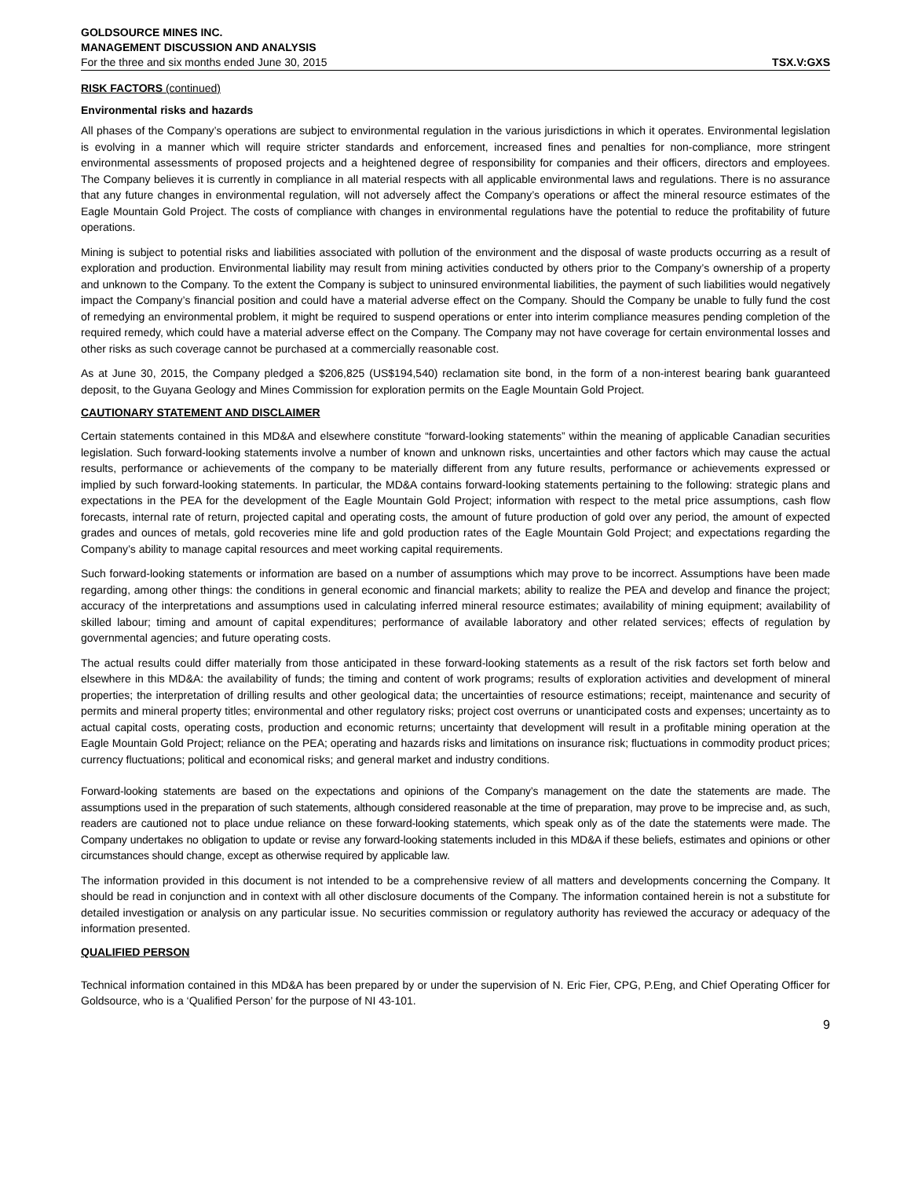GOLDSOURCE MINES INC.
MANAGEMENT DISCUSSION AND ANALYSIS
For the three and six months ended June 30, 2015 TSX.V:GXS
RISK FACTORS (continued)
Environmental risks and hazards
All phases of the Company’s operations are subject to environmental regulation in the various jurisdictions in which it operates. Environmental legislation is evolving in a manner which will require stricter standards and enforcement, increased fines and penalties for non-compliance, more stringent environmental assessments of proposed projects and a heightened degree of responsibility for companies and their officers, directors and employees. The Company believes it is currently in compliance in all material respects with all applicable environmental laws and regulations. There is no assurance that any future changes in environmental regulation, will not adversely affect the Company’s operations or affect the mineral resource estimates of the Eagle Mountain Gold Project. The costs of compliance with changes in environmental regulations have the potential to reduce the profitability of future operations.
Mining is subject to potential risks and liabilities associated with pollution of the environment and the disposal of waste products occurring as a result of exploration and production. Environmental liability may result from mining activities conducted by others prior to the Company’s ownership of a property and unknown to the Company. To the extent the Company is subject to uninsured environmental liabilities, the payment of such liabilities would negatively impact the Company’s financial position and could have a material adverse effect on the Company. Should the Company be unable to fully fund the cost of remedying an environmental problem, it might be required to suspend operations or enter into interim compliance measures pending completion of the required remedy, which could have a material adverse effect on the Company. The Company may not have coverage for certain environmental losses and other risks as such coverage cannot be purchased at a commercially reasonable cost.
As at June 30, 2015, the Company pledged a $206,825 (US$194,540) reclamation site bond, in the form of a non-interest bearing bank guaranteed deposit, to the Guyana Geology and Mines Commission for exploration permits on the Eagle Mountain Gold Project.
CAUTIONARY STATEMENT AND DISCLAIMER
Certain statements contained in this MD&A and elsewhere constitute “forward-looking statements” within the meaning of applicable Canadian securities legislation. Such forward-looking statements involve a number of known and unknown risks, uncertainties and other factors which may cause the actual results, performance or achievements of the company to be materially different from any future results, performance or achievements expressed or implied by such forward-looking statements. In particular, the MD&A contains forward-looking statements pertaining to the following: strategic plans and expectations in the PEA for the development of the Eagle Mountain Gold Project; information with respect to the metal price assumptions, cash flow forecasts, internal rate of return, projected capital and operating costs, the amount of future production of gold over any period, the amount of expected grades and ounces of metals, gold recoveries mine life and gold production rates of the Eagle Mountain Gold Project; and expectations regarding the Company’s ability to manage capital resources and meet working capital requirements.
Such forward-looking statements or information are based on a number of assumptions which may prove to be incorrect. Assumptions have been made regarding, among other things: the conditions in general economic and financial markets; ability to realize the PEA and develop and finance the project; accuracy of the interpretations and assumptions used in calculating inferred mineral resource estimates; availability of mining equipment; availability of skilled labour; timing and amount of capital expenditures; performance of available laboratory and other related services; effects of regulation by governmental agencies; and future operating costs.
The actual results could differ materially from those anticipated in these forward-looking statements as a result of the risk factors set forth below and elsewhere in this MD&A: the availability of funds; the timing and content of work programs; results of exploration activities and development of mineral properties; the interpretation of drilling results and other geological data; the uncertainties of resource estimations; receipt, maintenance and security of permits and mineral property titles; environmental and other regulatory risks; project cost overruns or unanticipated costs and expenses; uncertainty as to actual capital costs, operating costs, production and economic returns; uncertainty that development will result in a profitable mining operation at the Eagle Mountain Gold Project; reliance on the PEA; operating and hazards risks and limitations on insurance risk; fluctuations in commodity product prices; currency fluctuations; political and economical risks; and general market and industry conditions.
Forward-looking statements are based on the expectations and opinions of the Company’s management on the date the statements are made. The assumptions used in the preparation of such statements, although considered reasonable at the time of preparation, may prove to be imprecise and, as such, readers are cautioned not to place undue reliance on these forward-looking statements, which speak only as of the date the statements were made. The Company undertakes no obligation to update or revise any forward-looking statements included in this MD&A if these beliefs, estimates and opinions or other circumstances should change, except as otherwise required by applicable law.
The information provided in this document is not intended to be a comprehensive review of all matters and developments concerning the Company. It should be read in conjunction and in context with all other disclosure documents of the Company. The information contained herein is not a substitute for detailed investigation or analysis on any particular issue. No securities commission or regulatory authority has reviewed the accuracy or adequacy of the information presented.
QUALIFIED PERSON
Technical information contained in this MD&A has been prepared by or under the supervision of N. Eric Fier, CPG, P.Eng, and Chief Operating Officer for Goldsource, who is a ‘Qualified Person’ for the purpose of NI 43-101.
9